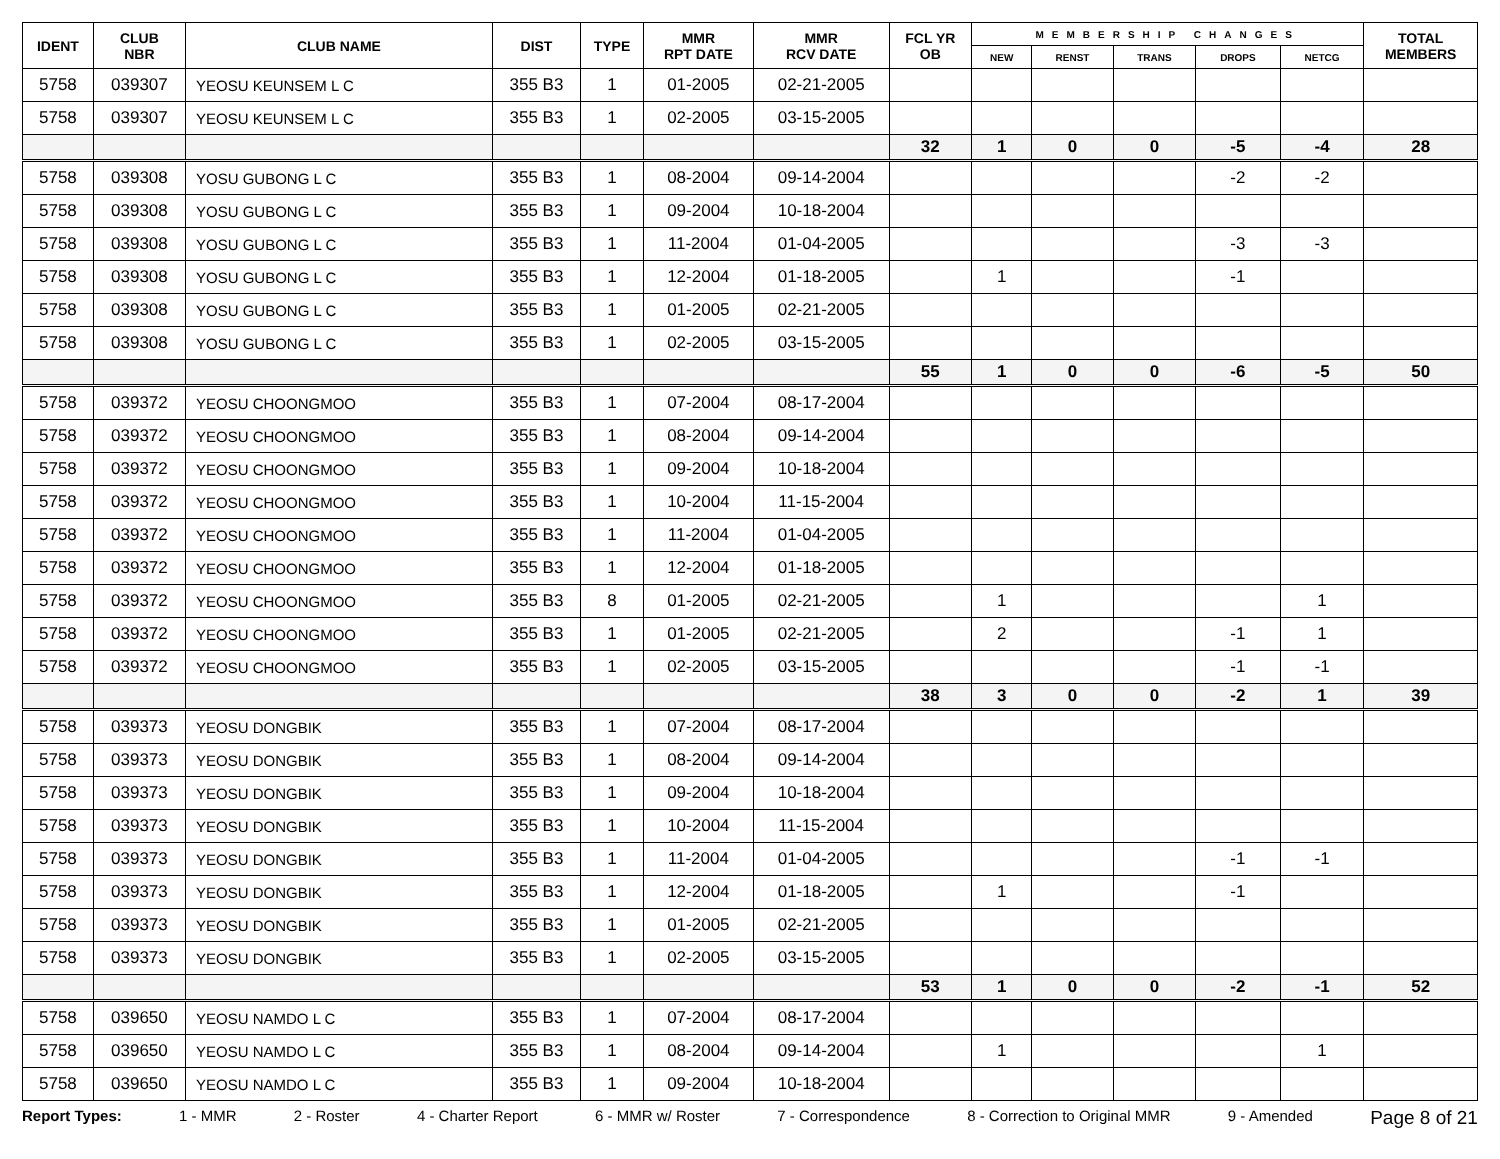| IDENT | CLUB NBR | CLUB NAME | DIST | TYPE | MMR RPT DATE | MMR RCV DATE | FCL YR OB | MEMBERSHIP CHANGES | | | | | TOTAL MEMBERS |
| --- | --- | --- | --- | --- | --- | --- | --- | --- | --- | --- | --- | --- | --- |
| | | | | | | | | NEW | RENST | TRANS | DROPS | NETCG | |
| 5758 | 039307 | YEOSU KEUNSEM L C | 355 B3 | 1 | 01-2005 | 02-21-2005 | | | | | | | |
| 5758 | 039307 | YEOSU KEUNSEM L C | 355 B3 | 1 | 02-2005 | 03-15-2005 | | | | | | | |
| | | | | | | | 32 | 1 | 0 | 0 | -5 | -4 | 28 |
| 5758 | 039308 | YOSU GUBONG L C | 355 B3 | 1 | 08-2004 | 09-14-2004 | | | | | -2 | -2 | |
| 5758 | 039308 | YOSU GUBONG L C | 355 B3 | 1 | 09-2004 | 10-18-2004 | | | | | | | |
| 5758 | 039308 | YOSU GUBONG L C | 355 B3 | 1 | 11-2004 | 01-04-2005 | | | | | -3 | -3 | |
| 5758 | 039308 | YOSU GUBONG L C | 355 B3 | 1 | 12-2004 | 01-18-2005 | | 1 | | | -1 | | |
| 5758 | 039308 | YOSU GUBONG L C | 355 B3 | 1 | 01-2005 | 02-21-2005 | | | | | | | |
| 5758 | 039308 | YOSU GUBONG L C | 355 B3 | 1 | 02-2005 | 03-15-2005 | | | | | | | |
| | | | | | | | 55 | 1 | 0 | 0 | -6 | -5 | 50 |
| 5758 | 039372 | YEOSU CHOONGMOO | 355 B3 | 1 | 07-2004 | 08-17-2004 | | | | | | | |
| 5758 | 039372 | YEOSU CHOONGMOO | 355 B3 | 1 | 08-2004 | 09-14-2004 | | | | | | | |
| 5758 | 039372 | YEOSU CHOONGMOO | 355 B3 | 1 | 09-2004 | 10-18-2004 | | | | | | | |
| 5758 | 039372 | YEOSU CHOONGMOO | 355 B3 | 1 | 10-2004 | 11-15-2004 | | | | | | | |
| 5758 | 039372 | YEOSU CHOONGMOO | 355 B3 | 1 | 11-2004 | 01-04-2005 | | | | | | | |
| 5758 | 039372 | YEOSU CHOONGMOO | 355 B3 | 1 | 12-2004 | 01-18-2005 | | | | | | | |
| 5758 | 039372 | YEOSU CHOONGMOO | 355 B3 | 8 | 01-2005 | 02-21-2005 | | 1 | | | | 1 | |
| 5758 | 039372 | YEOSU CHOONGMOO | 355 B3 | 1 | 01-2005 | 02-21-2005 | | 2 | | | -1 | 1 | |
| 5758 | 039372 | YEOSU CHOONGMOO | 355 B3 | 1 | 02-2005 | 03-15-2005 | | | | | -1 | -1 | |
| | | | | | | | 38 | 3 | 0 | 0 | -2 | 1 | 39 |
| 5758 | 039373 | YEOSU DONGBIK | 355 B3 | 1 | 07-2004 | 08-17-2004 | | | | | | | |
| 5758 | 039373 | YEOSU DONGBIK | 355 B3 | 1 | 08-2004 | 09-14-2004 | | | | | | | |
| 5758 | 039373 | YEOSU DONGBIK | 355 B3 | 1 | 09-2004 | 10-18-2004 | | | | | | | |
| 5758 | 039373 | YEOSU DONGBIK | 355 B3 | 1 | 10-2004 | 11-15-2004 | | | | | | | |
| 5758 | 039373 | YEOSU DONGBIK | 355 B3 | 1 | 11-2004 | 01-04-2005 | | | | | -1 | -1 | |
| 5758 | 039373 | YEOSU DONGBIK | 355 B3 | 1 | 12-2004 | 01-18-2005 | | 1 | | | -1 | | |
| 5758 | 039373 | YEOSU DONGBIK | 355 B3 | 1 | 01-2005 | 02-21-2005 | | | | | | | |
| 5758 | 039373 | YEOSU DONGBIK | 355 B3 | 1 | 02-2005 | 03-15-2005 | | | | | | | |
| | | | | | | | 53 | 1 | 0 | 0 | -2 | -1 | 52 |
| 5758 | 039650 | YEOSU NAMDO L C | 355 B3 | 1 | 07-2004 | 08-17-2004 | | | | | | | |
| 5758 | 039650 | YEOSU NAMDO L C | 355 B3 | 1 | 08-2004 | 09-14-2004 | | 1 | | | | 1 | |
| 5758 | 039650 | YEOSU NAMDO L C | 355 B3 | 1 | 09-2004 | 10-18-2004 | | | | | | | |
Report Types: 1 - MMR 2 - Roster 4 - Charter Report 6 - MMR w/ Roster 7 - Correspondence 8 - Correction to Original MMR 9 - Amended Page 8 of 21